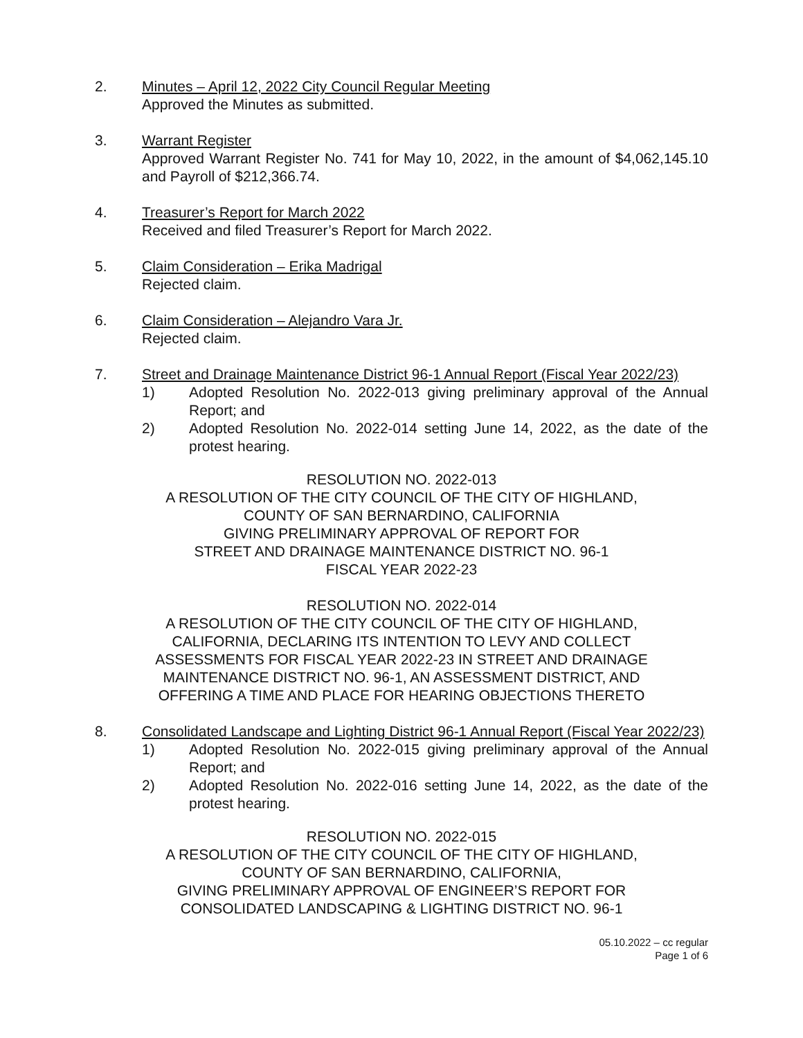2. Minutes – April 12, 2022 City Council Regular Meeting
Approved the Minutes as submitted.
3. Warrant Register
Approved Warrant Register No. 741 for May 10, 2022, in the amount of $4,062,145.10 and Payroll of $212,366.74.
4. Treasurer’s Report for March 2022
Received and filed Treasurer’s Report for March 2022.
5. Claim Consideration – Erika Madrigal
Rejected claim.
6. Claim Consideration – Alejandro Vara Jr.
Rejected claim.
7. Street and Drainage Maintenance District 96-1 Annual Report (Fiscal Year 2022/23)
1) Adopted Resolution No. 2022-013 giving preliminary approval of the Annual Report; and
2) Adopted Resolution No. 2022-014 setting June 14, 2022, as the date of the protest hearing.
RESOLUTION NO. 2022-013
A RESOLUTION OF THE CITY COUNCIL OF THE CITY OF HIGHLAND,
COUNTY OF SAN BERNARDINO, CALIFORNIA
GIVING PRELIMINARY APPROVAL OF REPORT FOR
STREET AND DRAINAGE MAINTENANCE DISTRICT NO. 96-1
FISCAL YEAR 2022-23
RESOLUTION NO. 2022-014
A RESOLUTION OF THE CITY COUNCIL OF THE CITY OF HIGHLAND,
CALIFORNIA, DECLARING ITS INTENTION TO LEVY AND COLLECT
ASSESSMENTS FOR FISCAL YEAR 2022-23 IN STREET AND DRAINAGE
MAINTENANCE DISTRICT NO. 96-1, AN ASSESSMENT DISTRICT, AND
OFFERING A TIME AND PLACE FOR HEARING OBJECTIONS THERETO
8. Consolidated Landscape and Lighting District 96-1 Annual Report (Fiscal Year 2022/23)
1) Adopted Resolution No. 2022-015 giving preliminary approval of the Annual Report; and
2) Adopted Resolution No. 2022-016 setting June 14, 2022, as the date of the protest hearing.
RESOLUTION NO. 2022-015
A RESOLUTION OF THE CITY COUNCIL OF THE CITY OF HIGHLAND,
COUNTY OF SAN BERNARDINO, CALIFORNIA,
GIVING PRELIMINARY APPROVAL OF ENGINEER’S REPORT FOR
CONSOLIDATED LANDSCAPING & LIGHTING DISTRICT NO. 96-1
05.10.2022 – cc regular
Page 1 of 6